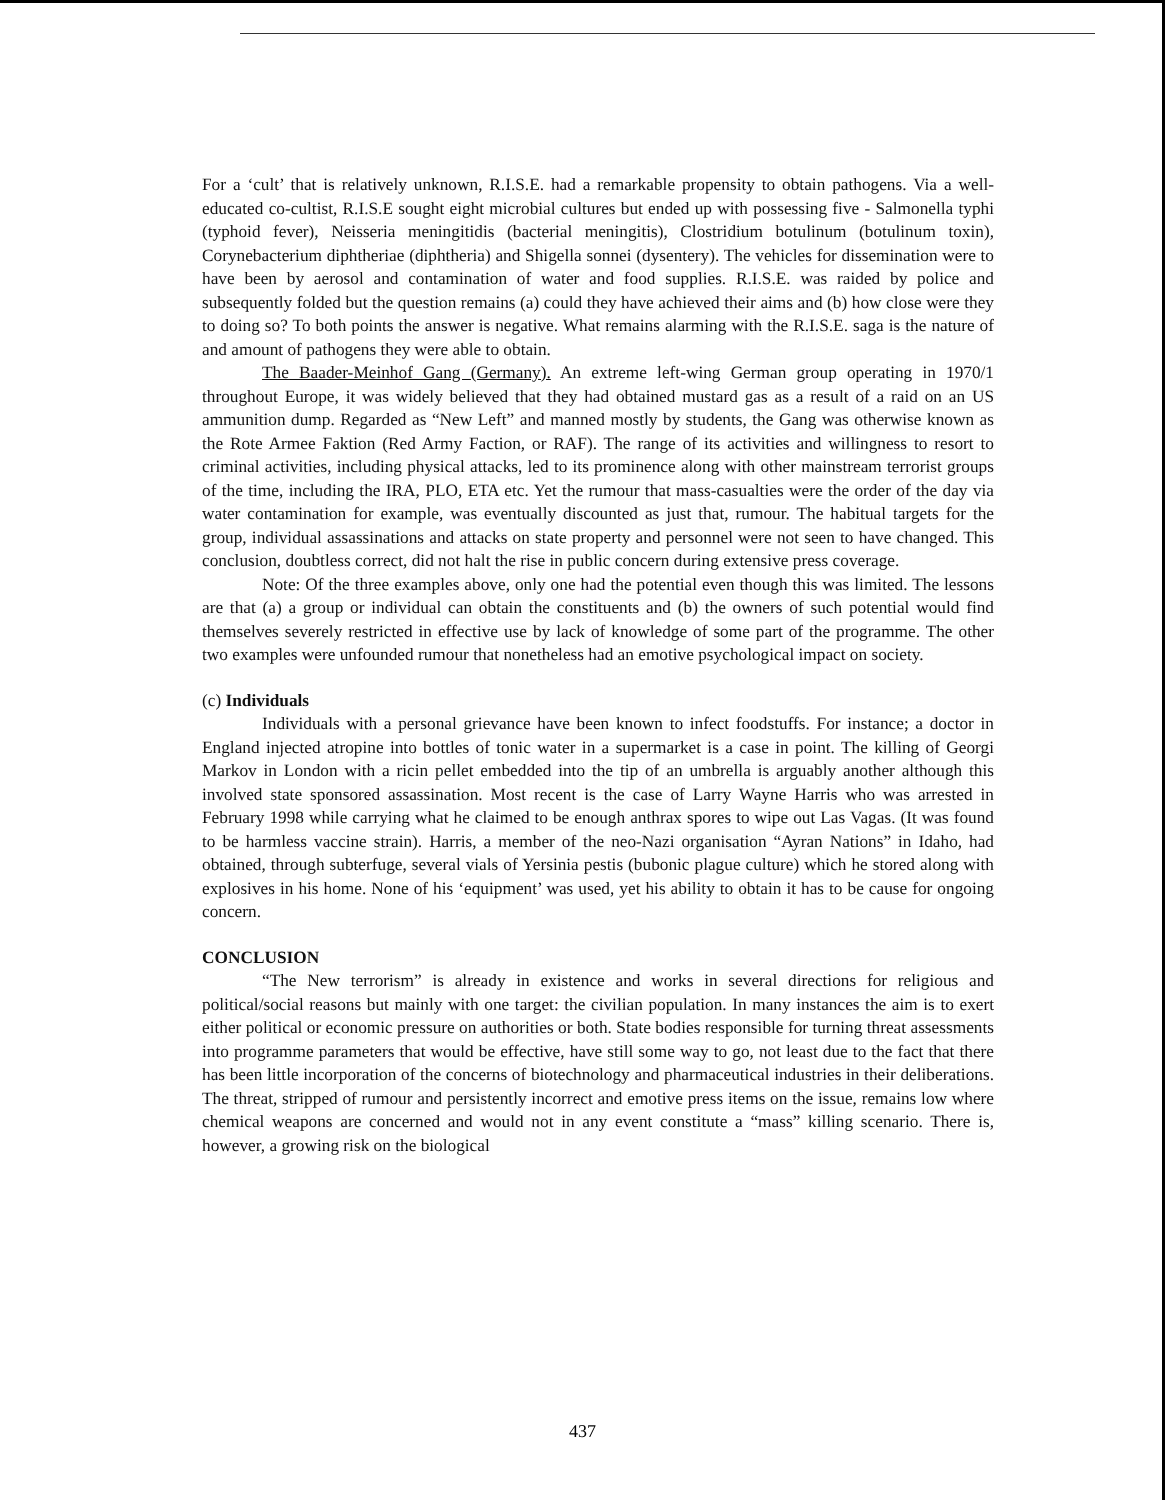For a ‘cult’ that is relatively unknown, R.I.S.E. had a remarkable propensity to obtain pathogens. Via a well-educated co-cultist, R.I.S.E sought eight microbial cultures but ended up with possessing five - Salmonella typhi (typhoid fever), Neisseria meningitidis (bacterial meningitis), Clostridium botulinum (botulinum toxin), Corynebacterium diphtheriae (diphtheria) and Shigella sonnei (dysentery). The vehicles for dissemination were to have been by aerosol and contamination of water and food supplies. R.I.S.E. was raided by police and subsequently folded but the question remains (a) could they have achieved their aims and (b) how close were they to doing so? To both points the answer is negative. What remains alarming with the R.I.S.E. saga is the nature of and amount of pathogens they were able to obtain.
The Baader-Meinhof Gang (Germany). An extreme left-wing German group operating in 1970/1 throughout Europe, it was widely believed that they had obtained mustard gas as a result of a raid on an US ammunition dump. Regarded as “New Left” and manned mostly by students, the Gang was otherwise known as the Rote Armee Faktion (Red Army Faction, or RAF). The range of its activities and willingness to resort to criminal activities, including physical attacks, led to its prominence along with other mainstream terrorist groups of the time, including the IRA, PLO, ETA etc. Yet the rumour that mass-casualties were the order of the day via water contamination for example, was eventually discounted as just that, rumour. The habitual targets for the group, individual assassinations and attacks on state property and personnel were not seen to have changed. This conclusion, doubtless correct, did not halt the rise in public concern during extensive press coverage.
Note: Of the three examples above, only one had the potential even though this was limited. The lessons are that (a) a group or individual can obtain the constituents and (b) the owners of such potential would find themselves severely restricted in effective use by lack of knowledge of some part of the programme. The other two examples were unfounded rumour that nonetheless had an emotive psychological impact on society.
(c) Individuals
Individuals with a personal grievance have been known to infect foodstuffs. For instance; a doctor in England injected atropine into bottles of tonic water in a supermarket is a case in point. The killing of Georgi Markov in London with a ricin pellet embedded into the tip of an umbrella is arguably another although this involved state sponsored assassination. Most recent is the case of Larry Wayne Harris who was arrested in February 1998 while carrying what he claimed to be enough anthrax spores to wipe out Las Vagas. (It was found to be harmless vaccine strain). Harris, a member of the neo-Nazi organisation “Ayran Nations” in Idaho, had obtained, through subterfuge, several vials of Yersinia pestis (bubonic plague culture) which he stored along with explosives in his home. None of his ‘equipment’ was used, yet his ability to obtain it has to be cause for ongoing concern.
CONCLUSION
“The New terrorism” is already in existence and works in several directions for religious and political/social reasons but mainly with one target: the civilian population. In many instances the aim is to exert either political or economic pressure on authorities or both. State bodies responsible for turning threat assessments into programme parameters that would be effective, have still some way to go, not least due to the fact that there has been little incorporation of the concerns of biotechnology and pharmaceutical industries in their deliberations. The threat, stripped of rumour and persistently incorrect and emotive press items on the issue, remains low where chemical weapons are concerned and would not in any event constitute a “mass” killing scenario. There is, however, a growing risk on the biological
437